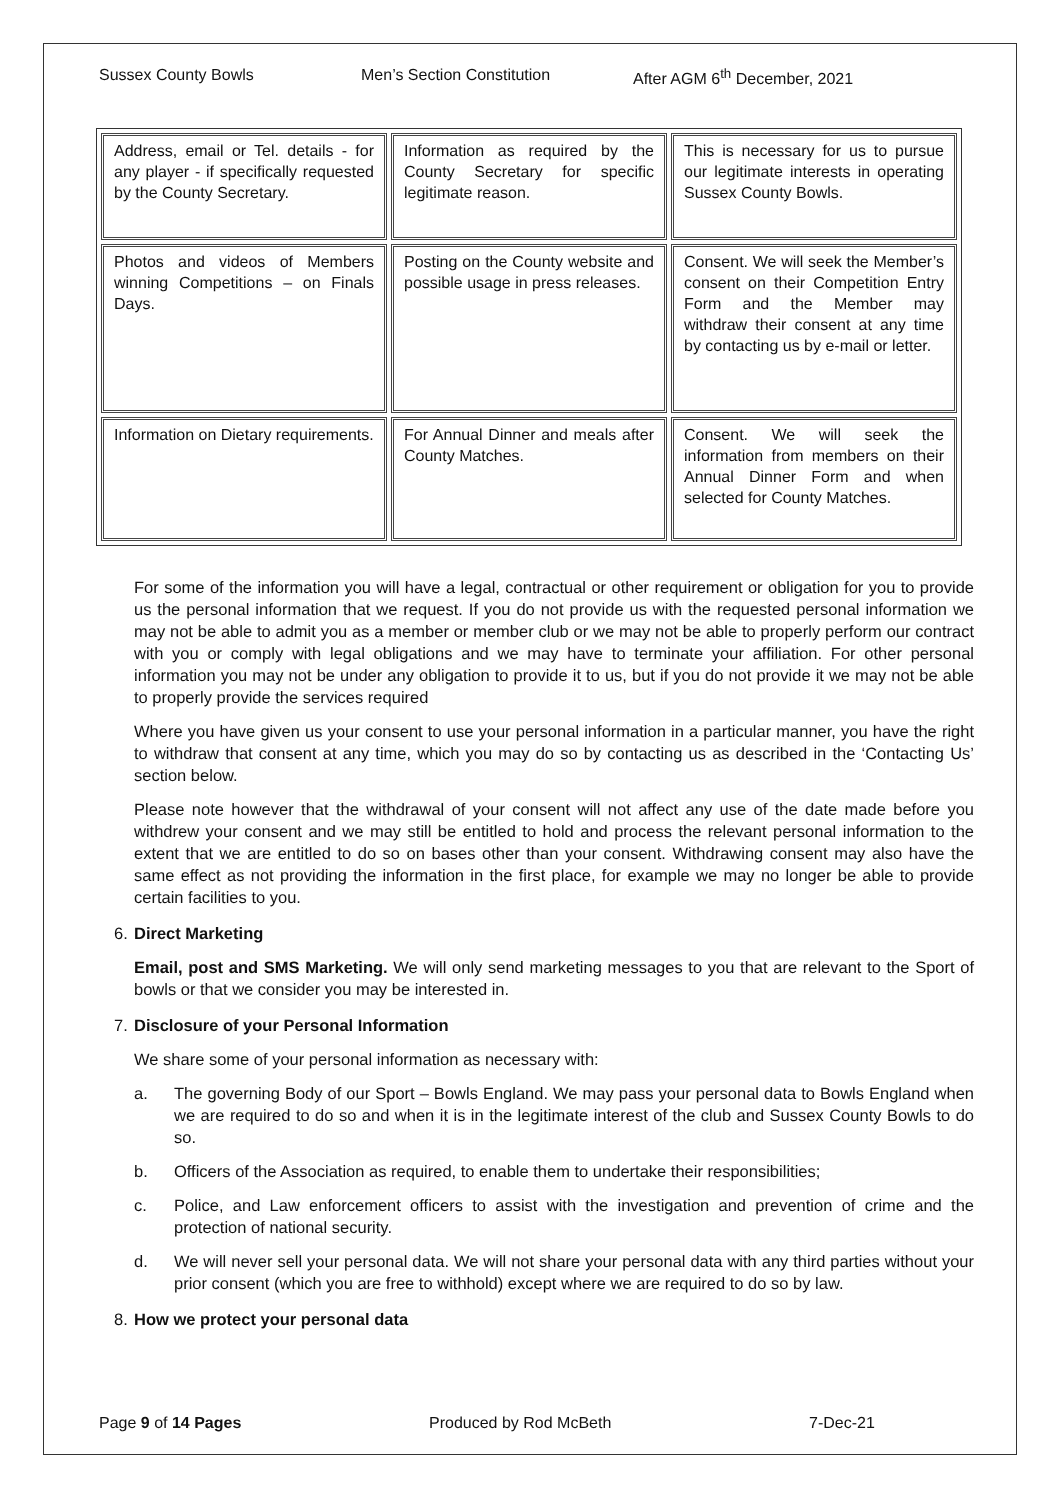Sussex County Bowls Men’s Section Constitution After AGM 6<sup>th</sup> December, 2021
| Address, email or Tel. details - for any player - if specifically requested by the County Secretary. | Information as required by the County Secretary for specific legitimate reason. | This is necessary for us to pursue our legitimate interests in operating Sussex County Bowls. |
| Photos and videos of Members winning Competitions – on Finals Days. | Posting on the County website and possible usage in press releases. | Consent. We will seek the Member’s consent on their Competition Entry Form and the Member may withdraw their consent at any time by contacting us by e-mail or letter. |
| Information on Dietary requirements. | For Annual Dinner and meals after County Matches. | Consent. We will seek the information from members on their Annual Dinner Form and when selected for County Matches. |
For some of the information you will have a legal, contractual or other requirement or obligation for you to provide us the personal information that we request. If you do not provide us with the requested personal information we may not be able to admit you as a member or member club or we may not be able to properly perform our contract with you or comply with legal obligations and we may have to terminate your affiliation. For other personal information you may not be under any obligation to provide it to us, but if you do not provide it we may not be able to properly provide the services required
Where you have given us your consent to use your personal information in a particular manner, you have the right to withdraw that consent at any time, which you may do so by contacting us as described in the ‘Contacting Us’ section below.
Please note however that the withdrawal of your consent will not affect any use of the date made before you withdrew your consent and we may still be entitled to hold and process the relevant personal information to the extent that we are entitled to do so on bases other than your consent. Withdrawing consent may also have the same effect as not providing the information in the first place, for example we may no longer be able to provide certain facilities to you.
6. Direct Marketing
Email, post and SMS Marketing. We will only send marketing messages to you that are relevant to the Sport of bowls or that we consider you may be interested in.
7. Disclosure of your Personal Information
We share some of your personal information as necessary with:
a. The governing Body of our Sport – Bowls England. We may pass your personal data to Bowls England when we are required to do so and when it is in the legitimate interest of the club and Sussex County Bowls to do so.
b. Officers of the Association as required, to enable them to undertake their responsibilities;
c. Police, and Law enforcement officers to assist with the investigation and prevention of crime and the protection of national security.
d. We will never sell your personal data. We will not share your personal data with any third parties without your prior consent (which you are free to withhold) except where we are required to do so by law.
8. How we protect your personal data
Page 9 of 14 Pages Produced by Rod McBeth 7-Dec-21